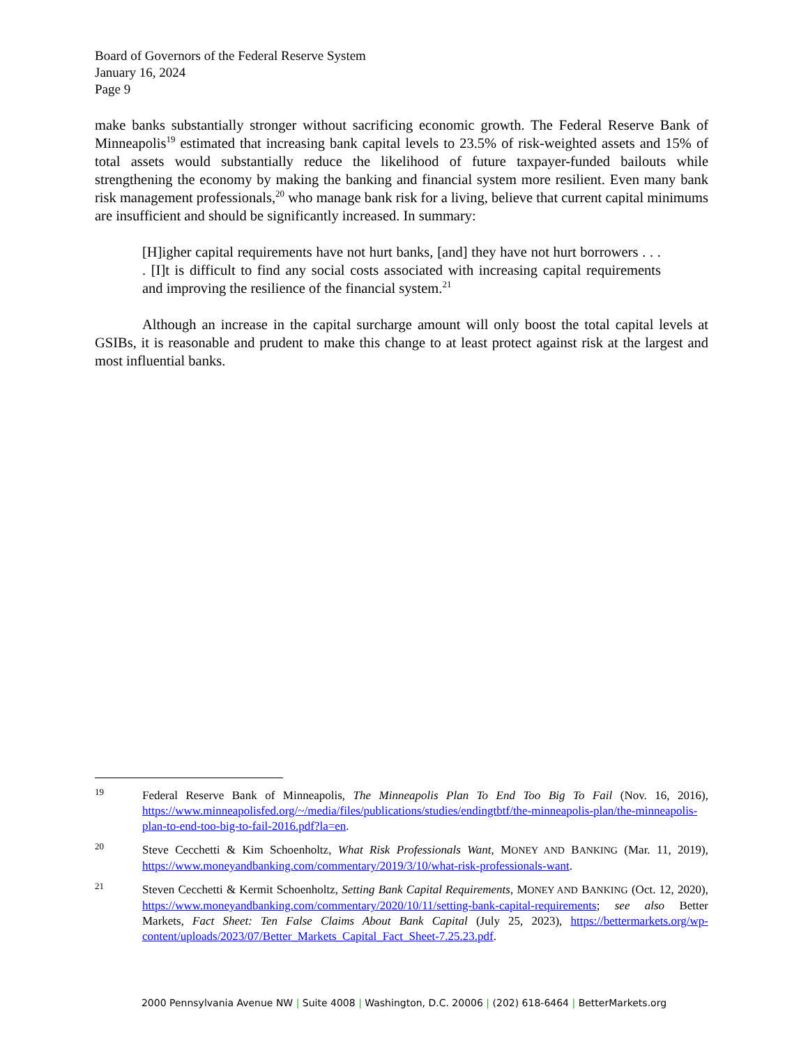Board of Governors of the Federal Reserve System
January 16, 2024
Page 9
make banks substantially stronger without sacrificing economic growth. The Federal Reserve Bank of Minneapolis<sup>19</sup> estimated that increasing bank capital levels to 23.5% of risk-weighted assets and 15% of total assets would substantially reduce the likelihood of future taxpayer-funded bailouts while strengthening the economy by making the banking and financial system more resilient. Even many bank risk management professionals,<sup>20</sup> who manage bank risk for a living, believe that current capital minimums are insufficient and should be significantly increased. In summary:
[H]igher capital requirements have not hurt banks, [and] they have not hurt borrowers . . . . [I]t is difficult to find any social costs associated with increasing capital requirements and improving the resilience of the financial system.<sup>21</sup>
Although an increase in the capital surcharge amount will only boost the total capital levels at GSIBs, it is reasonable and prudent to make this change to at least protect against risk at the largest and most influential banks.
<sup>19</sup>
Federal Reserve Bank of Minneapolis, The Minneapolis Plan To End Too Big To Fail (Nov. 16, 2016), https://www.minneapolisfed.org/~/media/files/publications/studies/endingtbtf/the-minneapolis-plan/the-minneapolis-plan-to-end-too-big-to-fail-2016.pdf?la=en.
<sup>20</sup>
Steve Cecchetti & Kim Schoenholtz, What Risk Professionals Want, MONEY AND BANKING (Mar. 11, 2019), https://www.moneyandbanking.com/commentary/2019/3/10/what-risk-professionals-want.
<sup>21</sup>
Steven Cecchetti & Kermit Schoenholtz, Setting Bank Capital Requirements, MONEY AND BANKING (Oct. 12, 2020), https://www.moneyandbanking.com/commentary/2020/10/11/setting-bank-capital-requirements; see also Better Markets, Fact Sheet: Ten False Claims About Bank Capital (July 25, 2023), https://bettermarkets.org/wp-content/uploads/2023/07/Better_Markets_Capital_Fact_Sheet-7.25.23.pdf.
2000 Pennsylvania Avenue NW | Suite 4008 | Washington, D.C. 20006 | (202) 618-6464 | BetterMarkets.org